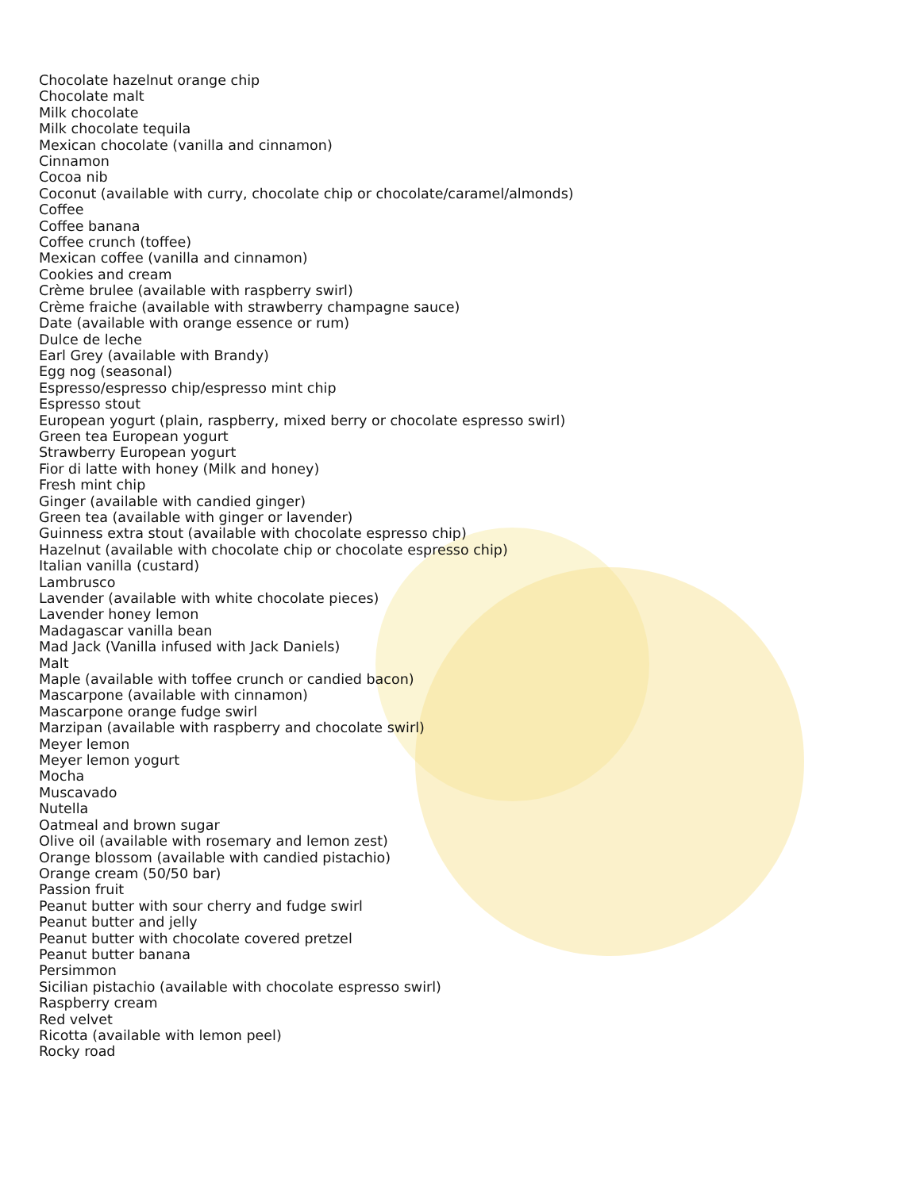Chocolate hazelnut orange chip
Chocolate malt
Milk chocolate
Milk chocolate tequila
Mexican chocolate (vanilla and cinnamon)
Cinnamon
Cocoa nib
Coconut (available with curry, chocolate chip or chocolate/caramel/almonds)
Coffee
Coffee banana
Coffee crunch (toffee)
Mexican coffee (vanilla and cinnamon)
Cookies and cream
Crème brulee (available with raspberry swirl)
Crème fraiche (available with strawberry champagne sauce)
Date (available with orange essence or rum)
Dulce de leche
Earl Grey (available with Brandy)
Egg nog (seasonal)
Espresso/espresso chip/espresso mint chip
Espresso stout
European yogurt (plain, raspberry, mixed berry or chocolate espresso swirl)
Green tea European yogurt
Strawberry European yogurt
Fior di latte with honey (Milk and honey)
Fresh mint chip
Ginger (available with candied ginger)
Green tea (available with ginger or lavender)
Guinness extra stout (available with chocolate espresso chip)
Hazelnut (available with chocolate chip or chocolate espresso chip)
Italian vanilla (custard)
Lambrusco
Lavender (available with white chocolate pieces)
Lavender honey lemon
Madagascar vanilla bean
Mad Jack (Vanilla infused with Jack Daniels)
Malt
Maple (available with toffee crunch or candied bacon)
Mascarpone (available with cinnamon)
Mascarpone orange fudge swirl
Marzipan (available with raspberry and chocolate swirl)
Meyer lemon
Meyer lemon yogurt
Mocha
Muscavado
Nutella
Oatmeal and brown sugar
Olive oil (available with rosemary and lemon zest)
Orange blossom (available with candied pistachio)
Orange cream (50/50 bar)
Passion fruit
Peanut butter with sour cherry and fudge swirl
Peanut butter and jelly
Peanut butter with chocolate covered pretzel
Peanut butter banana
Persimmon
Sicilian pistachio (available with chocolate espresso swirl)
Raspberry cream
Red velvet
Ricotta (available with lemon peel)
Rocky road